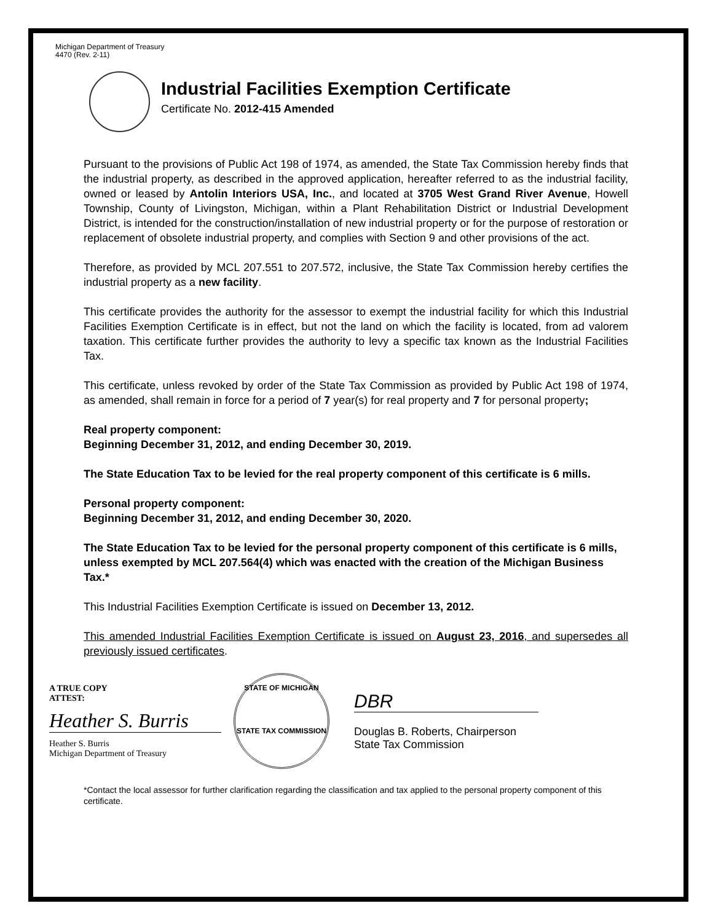Michigan Department of Treasury
4470 (Rev. 2-11)
Industrial Facilities Exemption Certificate
Certificate No. 2012-415 Amended
Pursuant to the provisions of Public Act 198 of 1974, as amended, the State Tax Commission hereby finds that the industrial property, as described in the approved application, hereafter referred to as the industrial facility, owned or leased by Antolin Interiors USA, Inc., and located at 3705 West Grand River Avenue, Howell Township, County of Livingston, Michigan, within a Plant Rehabilitation District or Industrial Development District, is intended for the construction/installation of new industrial property or for the purpose of restoration or replacement of obsolete industrial property, and complies with Section 9 and other provisions of the act.
Therefore, as provided by MCL 207.551 to 207.572, inclusive, the State Tax Commission hereby certifies the industrial property as a new facility.
This certificate provides the authority for the assessor to exempt the industrial facility for which this Industrial Facilities Exemption Certificate is in effect, but not the land on which the facility is located, from ad valorem taxation. This certificate further provides the authority to levy a specific tax known as the Industrial Facilities Tax.
This certificate, unless revoked by order of the State Tax Commission as provided by Public Act 198 of 1974, as amended, shall remain in force for a period of 7 year(s) for real property and 7 for personal property;
Real property component:
Beginning December 31, 2012, and ending December 30, 2019.
The State Education Tax to be levied for the real property component of this certificate is 6 mills.
Personal property component:
Beginning December 31, 2012, and ending December 30, 2020.
The State Education Tax to be levied for the personal property component of this certificate is 6 mills, unless exempted by MCL 207.564(4) which was enacted with the creation of the Michigan Business Tax.*
This Industrial Facilities Exemption Certificate is issued on December 13, 2012.
This amended Industrial Facilities Exemption Certificate is issued on August 23, 2016, and supersedes all previously issued certificates.
A TRUE COPY
ATTEST:
Heather S. Burris
Heather S. Burris
Michigan Department of Treasury
STATE OF MICHIGAN
STATE TAX COMMISSION
DBR
Douglas B. Roberts, Chairperson
State Tax Commission
*Contact the local assessor for further clarification regarding the classification and tax applied to the personal property component of this certificate.